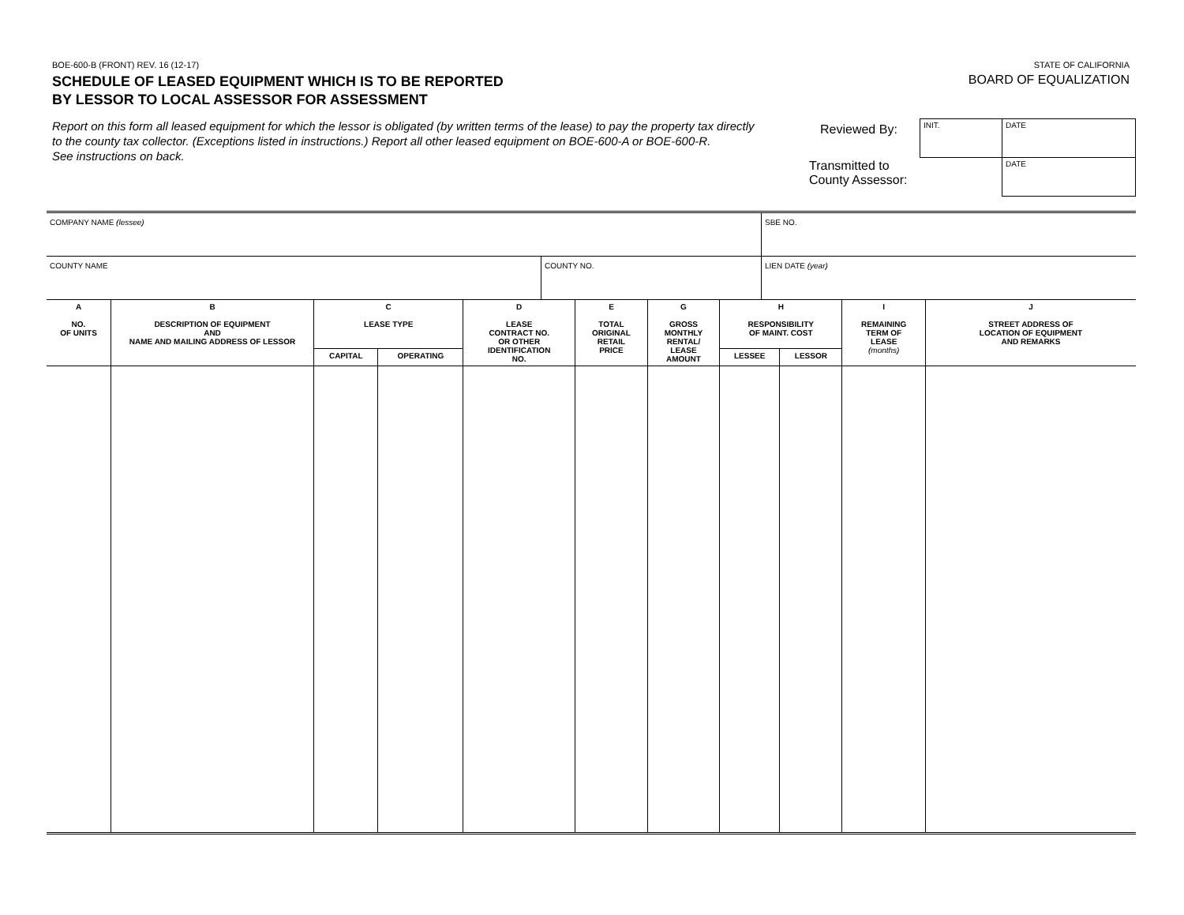BOE-600-B (FRONT) REV. 16 (12-17)
SCHEDULE OF LEASED EQUIPMENT WHICH IS TO BE REPORTED
BY LESSOR TO LOCAL ASSESSOR FOR ASSESSMENT
STATE OF CALIFORNIA
BOARD OF EQUALIZATION
Report on this form all leased equipment for which the lessor is obligated (by written terms of the lease) to pay the property tax directly to the county tax collector. (Exceptions listed in instructions.) Report all other leased equipment on BOE-600-A or BOE-600-R.
See instructions on back.
Reviewed By:
Transmitted to
County Assessor:
| INIT. | DATE |
| | DATE |
| COMPANY NAME (lessee) | | SBE NO. |
| COUNTY NAME | COUNTY NO. | LIEN DATE (year) |
| A NO. OF UNITS | B DESCRIPTION OF EQUIPMENT AND NAME AND MAILING ADDRESS OF LESSOR | C LEASE TYPE | | D LEASE CONTRACT NO. OR OTHER IDENTIFICATION NO. | E TOTAL ORIGINAL RETAIL PRICE | G GROSS MONTHLY RENTAL/ LEASE AMOUNT | H RESPONSIBILITY OF MAINT. COST | | I REMAINING TERM OF LEASE (months) | J STREET ADDRESS OF LOCATION OF EQUIPMENT AND REMARKS |
| --- | --- | --- | --- | --- | --- | --- | --- | --- | --- | --- |
| | | CAPITAL | OPERATING | | | | LESSEE | LESSOR | | |